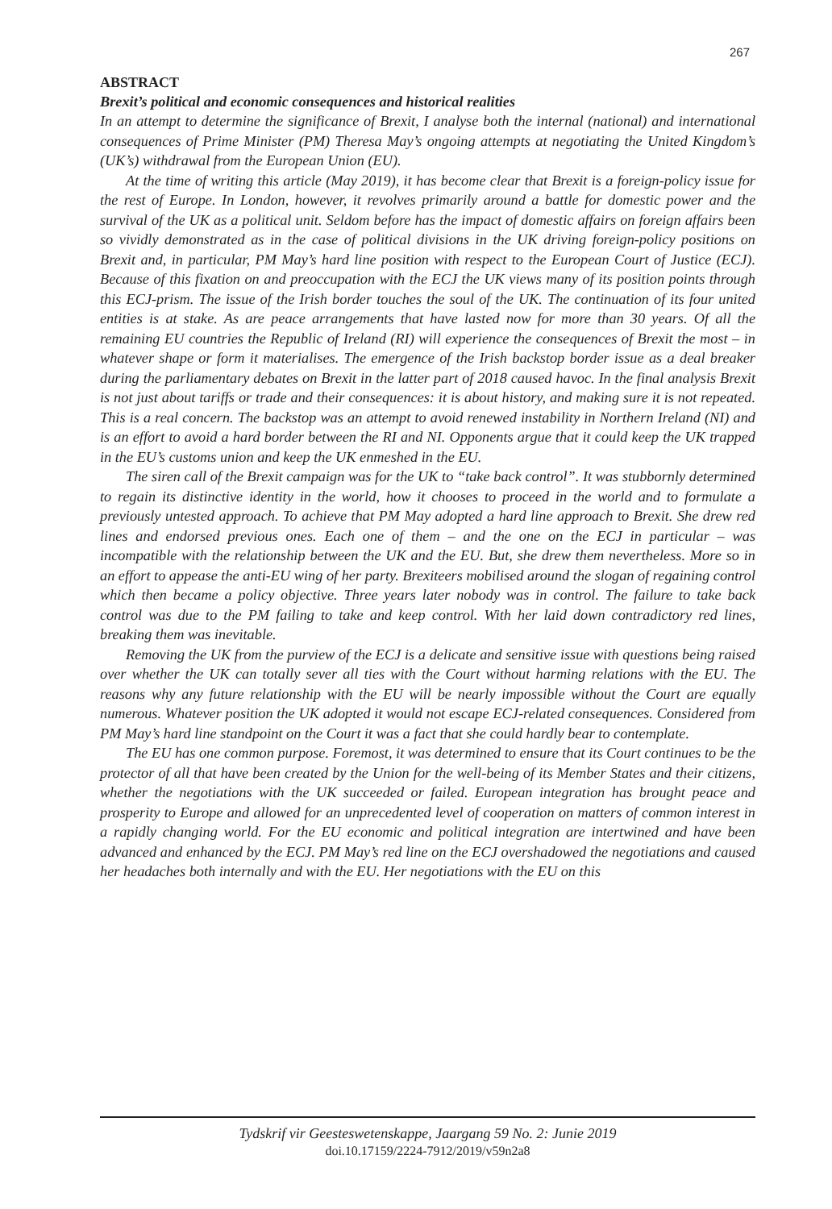267
ABSTRACT
Brexit’s political and economic consequences and historical realities
In an attempt to determine the significance of Brexit, I analyse both the internal (national) and international consequences of Prime Minister (PM) Theresa May’s ongoing attempts at negotiating the United Kingdom’s (UK’s) withdrawal from the European Union (EU).
At the time of writing this article (May 2019), it has become clear that Brexit is a foreign-policy issue for the rest of Europe. In London, however, it revolves primarily around a battle for domestic power and the survival of the UK as a political unit. Seldom before has the impact of domestic affairs on foreign affairs been so vividly demonstrated as in the case of political divisions in the UK driving foreign-policy positions on Brexit and, in particular, PM May’s hard line position with respect to the European Court of Justice (ECJ). Because of this fixation on and preoccupation with the ECJ the UK views many of its position points through this ECJ-prism. The issue of the Irish border touches the soul of the UK. The continuation of its four united entities is at stake. As are peace arrangements that have lasted now for more than 30 years. Of all the remaining EU countries the Republic of Ireland (RI) will experience the consequences of Brexit the most – in whatever shape or form it materialises. The emergence of the Irish backstop border issue as a deal breaker during the parliamentary debates on Brexit in the latter part of 2018 caused havoc. In the final analysis Brexit is not just about tariffs or trade and their consequences: it is about history, and making sure it is not repeated. This is a real concern. The backstop was an attempt to avoid renewed instability in Northern Ireland (NI) and is an effort to avoid a hard border between the RI and NI. Opponents argue that it could keep the UK trapped in the EU’s customs union and keep the UK enmeshed in the EU.
The siren call of the Brexit campaign was for the UK to “take back control”. It was stubbornly determined to regain its distinctive identity in the world, how it chooses to proceed in the world and to formulate a previously untested approach. To achieve that PM May adopted a hard line approach to Brexit. She drew red lines and endorsed previous ones. Each one of them – and the one on the ECJ in particular – was incompatible with the relationship between the UK and the EU. But, she drew them nevertheless. More so in an effort to appease the anti-EU wing of her party. Brexiteers mobilised around the slogan of regaining control which then became a policy objective. Three years later nobody was in control. The failure to take back control was due to the PM failing to take and keep control. With her laid down contradictory red lines, breaking them was inevitable.
Removing the UK from the purview of the ECJ is a delicate and sensitive issue with questions being raised over whether the UK can totally sever all ties with the Court without harming relations with the EU. The reasons why any future relationship with the EU will be nearly impossible without the Court are equally numerous. Whatever position the UK adopted it would not escape ECJ-related consequences. Considered from PM May’s hard line standpoint on the Court it was a fact that she could hardly bear to contemplate.
The EU has one common purpose. Foremost, it was determined to ensure that its Court continues to be the protector of all that have been created by the Union for the well-being of its Member States and their citizens, whether the negotiations with the UK succeeded or failed. European integration has brought peace and prosperity to Europe and allowed for an unprecedented level of cooperation on matters of common interest in a rapidly changing world. For the EU economic and political integration are intertwined and have been advanced and enhanced by the ECJ. PM May’s red line on the ECJ overshadowed the negotiations and caused her headaches both internally and with the EU. Her negotiations with the EU on this
Tydskrif vir Geesteswetenskappe, Jaargang 59 No. 2: Junie 2019
doi.10.17159/2224-7912/2019/v59n2a8